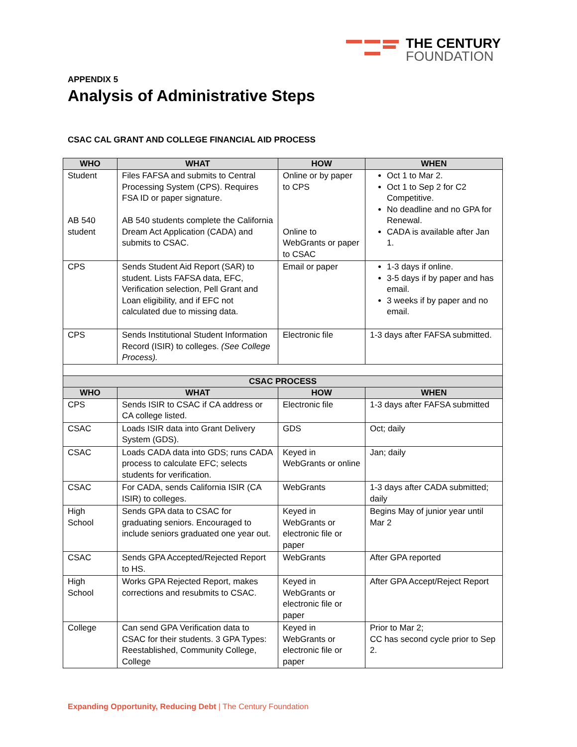THE CENTURY
FOUNDATION
APPENDIX 5
Analysis of Administrative Steps
CSAC CAL GRANT AND COLLEGE FINANCIAL AID PROCESS
| WHO | WHAT | HOW | WHEN |
| --- | --- | --- | --- |
| Student AB 540 student | Files FAFSA and submits to Central Processing System (CPS). Requires FSA ID or paper signature. AB 540 students complete the California Dream Act Application (CADA) and submits to CSAC. | Online or by paper to CPS Online to WebGrants or paper to CSAC | Oct 1 to Mar 2. Oct 1 to Sep 2 for C2 Competitive. No deadline and no GPA for Renewal. CADA is available after Jan 1. |
| CPS | Sends Student Aid Report (SAR) to student. Lists FAFSA data, EFC, Verification selection, Pell Grant and Loan eligibility, and if EFC not calculated due to missing data. | Email or paper | 1-3 days if online. 3-5 days if by paper and has email. 3 weeks if by paper and no email. |
| CPS | Sends Institutional Student Information Record (ISIR) to colleges. (See College Process). | Electronic file | 1-3 days after FAFSA submitted. |
| CSAC PROCESS | | | |
| WHO | WHAT | HOW | WHEN |
| CPS | Sends ISIR to CSAC if CA address or CA college listed. | Electronic file | 1-3 days after FAFSA submitted |
| CSAC | Loads ISIR data into Grant Delivery System (GDS). | GDS | Oct; daily |
| CSAC | Loads CADA data into GDS; runs CADA process to calculate EFC; selects students for verification. | Keyed in WebGrants or online | Jan; daily |
| CSAC | For CADA, sends California ISIR (CA ISIR) to colleges. | WebGrants | 1-3 days after CADA submitted; daily |
| High School | Sends GPA data to CSAC for graduating seniors. Encouraged to include seniors graduated one year out. | Keyed in WebGrants or electronic file or paper | Begins May of junior year until Mar 2 |
| CSAC | Sends GPA Accepted/Rejected Report to HS. | WebGrants | After GPA reported |
| High School | Works GPA Rejected Report, makes corrections and resubmits to CSAC. | Keyed in WebGrants or electronic file or paper | After GPA Accept/Reject Report |
| College | Can send GPA Verification data to CSAC for their students. 3 GPA Types: Reestablished, Community College, College | Keyed in WebGrants or electronic file or paper | Prior to Mar 2; CC has second cycle prior to Sep 2. |
Expanding Opportunity, Reducing Debt | The Century Foundation